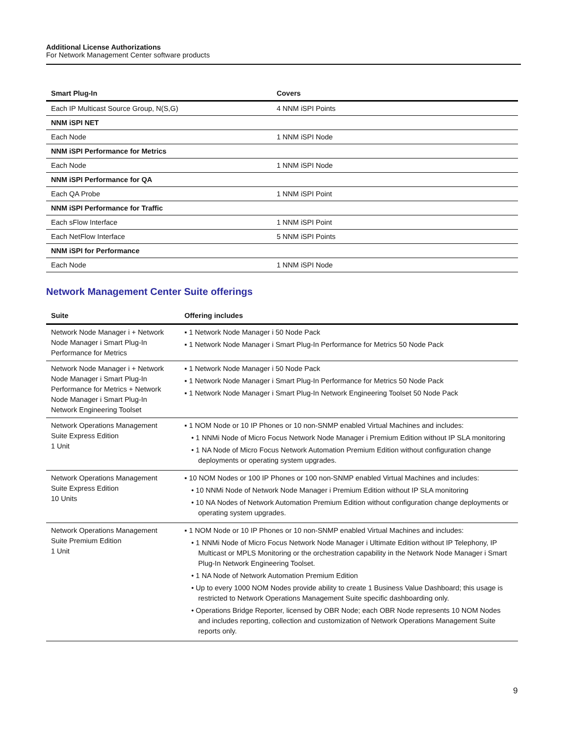Additional License Authorizations
For Network Management Center software products
| Smart Plug-In | Covers |
| --- | --- |
| Each IP Multicast Source Group, N(S,G) | 4 NNM iSPI Points |
| NNM iSPI NET | |
| Each Node | 1 NNM iSPI Node |
| NNM iSPI Performance for Metrics | |
| Each Node | 1 NNM iSPI Node |
| NNM iSPI Performance for QA | |
| Each QA Probe | 1 NNM iSPI Point |
| NNM iSPI Performance for Traffic | |
| Each sFlow Interface | 1 NNM iSPI Point |
| Each NetFlow Interface | 5 NNM iSPI Points |
| NNM iSPI for Performance | |
| Each Node | 1 NNM iSPI Node |
Network Management Center Suite offerings
| Suite | Offering includes |
| --- | --- |
| Network Node Manager i + Network Node Manager i Smart Plug-In Performance for Metrics | ▪ 1 Network Node Manager i 50 Node Pack ▪ 1 Network Node Manager i Smart Plug-In Performance for Metrics 50 Node Pack |
| Network Node Manager i + Network Node Manager i Smart Plug-In Performance for Metrics + Network Node Manager i Smart Plug-In Network Engineering Toolset | ▪ 1 Network Node Manager i 50 Node Pack ▪ 1 Network Node Manager i Smart Plug-In Performance for Metrics 50 Node Pack ▪ 1 Network Node Manager i Smart Plug-In Network Engineering Toolset 50 Node Pack |
| Network Operations Management Suite Express Edition 1 Unit | ▪ 1 NOM Node or 10 IP Phones or 10 non-SNMP enabled Virtual Machines and includes: • 1 NNMi Node of Micro Focus Network Node Manager i Premium Edition without IP SLA monitoring • 1 NA Node of Micro Focus Network Automation Premium Edition without configuration change deployments or operating system upgrades. |
| Network Operations Management Suite Express Edition 10 Units | ▪ 10 NOM Nodes or 100 IP Phones or 100 non-SNMP enabled Virtual Machines and includes: • 10 NNMi Node of Network Node Manager i Premium Edition without IP SLA monitoring • 10 NA Nodes of Network Automation Premium Edition without configuration change deployments or operating system upgrades. |
| Network Operations Management Suite Premium Edition 1 Unit | ▪ 1 NOM Node or 10 IP Phones or 10 non-SNMP enabled Virtual Machines and includes: • 1 NNMi Node of Micro Focus Network Node Manager i Ultimate Edition without IP Telephony, IP Multicast or MPLS Monitoring or the orchestration capability in the Network Node Manager i Smart Plug-In Network Engineering Toolset. • 1 NA Node of Network Automation Premium Edition • Up to every 1000 NOM Nodes provide ability to create 1 Business Value Dashboard; this usage is restricted to Network Operations Management Suite specific dashboarding only. • Operations Bridge Reporter, licensed by OBR Node; each OBR Node represents 10 NOM Nodes and includes reporting, collection and customization of Network Operations Management Suite reports only. |
9